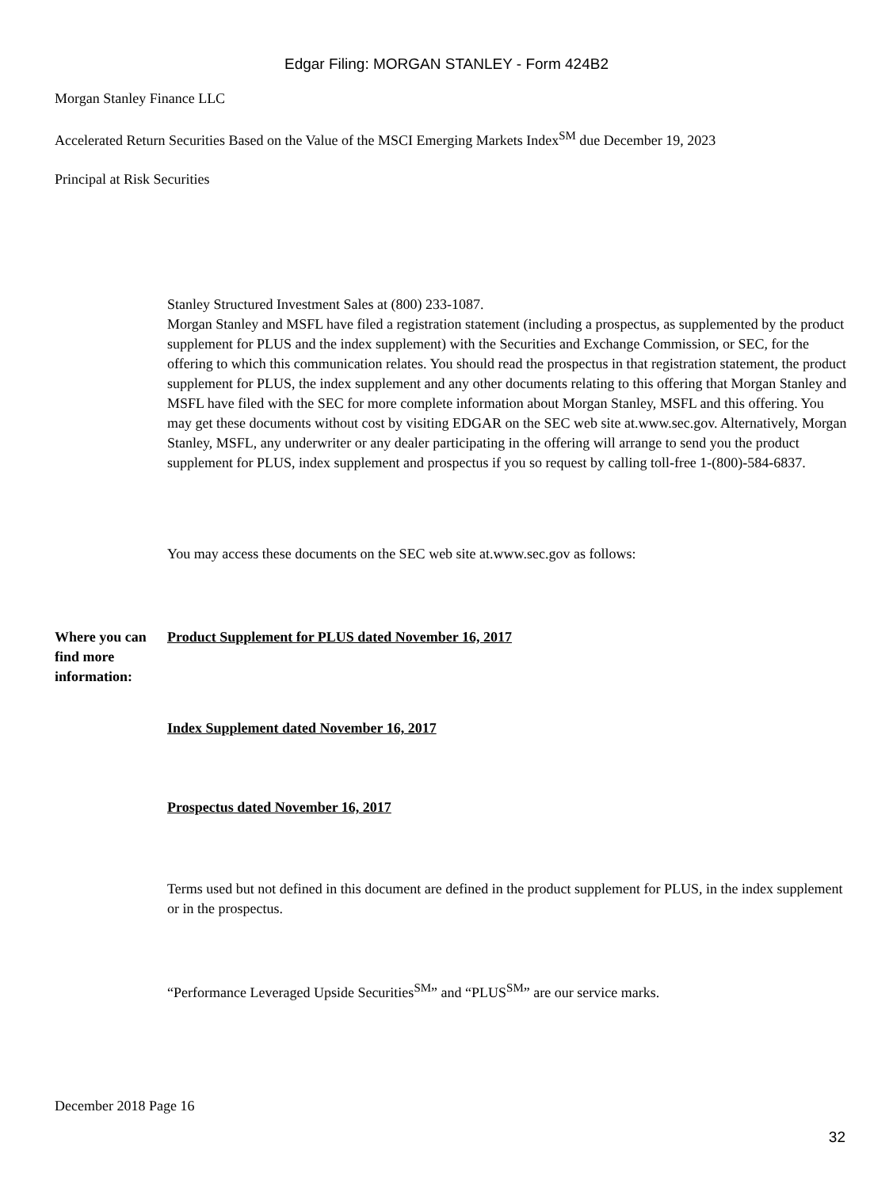Edgar Filing: MORGAN STANLEY - Form 424B2
Morgan Stanley Finance LLC
Accelerated Return Securities Based on the Value of the MSCI Emerging Markets Index<sup>SM</sup> due December 19, 2023
Principal at Risk Securities
Stanley Structured Investment Sales at (800) 233-1087.
Morgan Stanley and MSFL have filed a registration statement (including a prospectus, as supplemented by the product supplement for PLUS and the index supplement) with the Securities and Exchange Commission, or SEC, for the offering to which this communication relates. You should read the prospectus in that registration statement, the product supplement for PLUS, the index supplement and any other documents relating to this offering that Morgan Stanley and MSFL have filed with the SEC for more complete information about Morgan Stanley, MSFL and this offering. You may get these documents without cost by visiting EDGAR on the SEC web site at.www.sec.gov. Alternatively, Morgan Stanley, MSFL, any underwriter or any dealer participating in the offering will arrange to send you the product supplement for PLUS, index supplement and prospectus if you so request by calling toll-free 1-(800)-584-6837.
You may access these documents on the SEC web site at.www.sec.gov as follows:
Where you can find more information:
Product Supplement for PLUS dated November 16, 2017
Index Supplement dated November 16, 2017
Prospectus dated November 16, 2017
Terms used but not defined in this document are defined in the product supplement for PLUS, in the index supplement or in the prospectus.
“Performance Leveraged Upside Securities<sup>SM</sup>” and “PLUS<sup>SM</sup>” are our service marks.
December 2018 Page 16
32